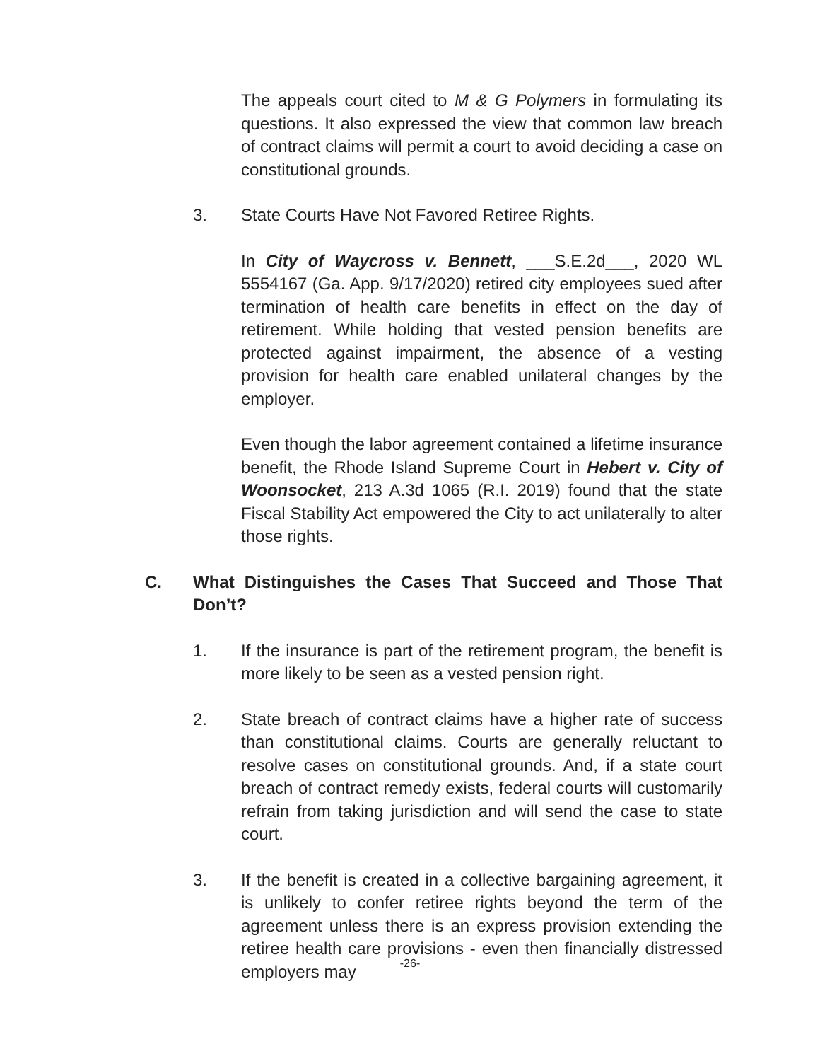The appeals court cited to M & G Polymers in formulating its questions. It also expressed the view that common law breach of contract claims will permit a court to avoid deciding a case on constitutional grounds.
3. State Courts Have Not Favored Retiree Rights.
In City of Waycross v. Bennett, ___S.E.2d___, 2020 WL 5554167 (Ga. App. 9/17/2020) retired city employees sued after termination of health care benefits in effect on the day of retirement. While holding that vested pension benefits are protected against impairment, the absence of a vesting provision for health care enabled unilateral changes by the employer.
Even though the labor agreement contained a lifetime insurance benefit, the Rhode Island Supreme Court in Hebert v. City of Woonsocket, 213 A.3d 1065 (R.I. 2019) found that the state Fiscal Stability Act empowered the City to act unilaterally to alter those rights.
C. What Distinguishes the Cases That Succeed and Those That Don’t?
1. If the insurance is part of the retirement program, the benefit is more likely to be seen as a vested pension right.
2. State breach of contract claims have a higher rate of success than constitutional claims. Courts are generally reluctant to resolve cases on constitutional grounds. And, if a state court breach of contract remedy exists, federal courts will customarily refrain from taking jurisdiction and will send the case to state court.
3. If the benefit is created in a collective bargaining agreement, it is unlikely to confer retiree rights beyond the term of the agreement unless there is an express provision extending the retiree health care provisions - even then financially distressed employers may
-26-